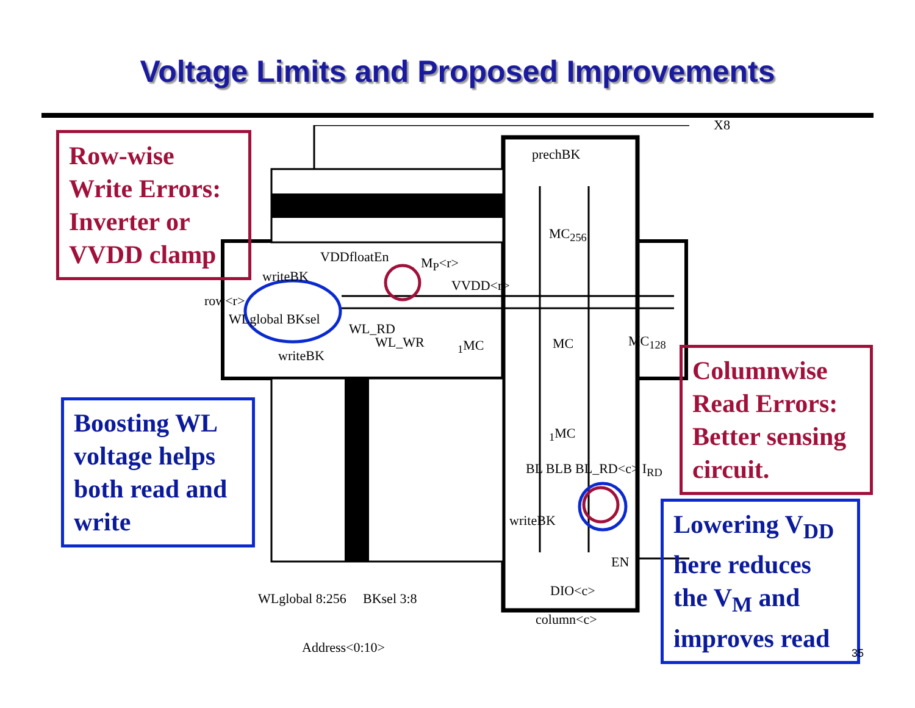Voltage Limits and Proposed Improvements
X8
prechBK
VDDfloatEn M<sub>P</sub><r>
writeBK
VVDD<r>
row<r>
WLglobal BKsel
WL_RD
WL_WR
writeBK
<sub>1</sub>MC MC MC<sub>128</sub>
MC<sub>256</sub>
<sub>1</sub>MC
BL BLB BL_RD<c> I<sub>RD</sub>
writeBK
EN
DIO<c>
WLglobal 8:256 BKsel 3:8
column<c>
Address<0:10>
Row-wise Write Errors: Inverter or VVDD clamp
Boosting WL voltage helps both read and write
Columnwise Read Errors: Better sensing circuit.
Lowering V<sub>DD</sub> here reduces the V<sub>M</sub> and improves read
35